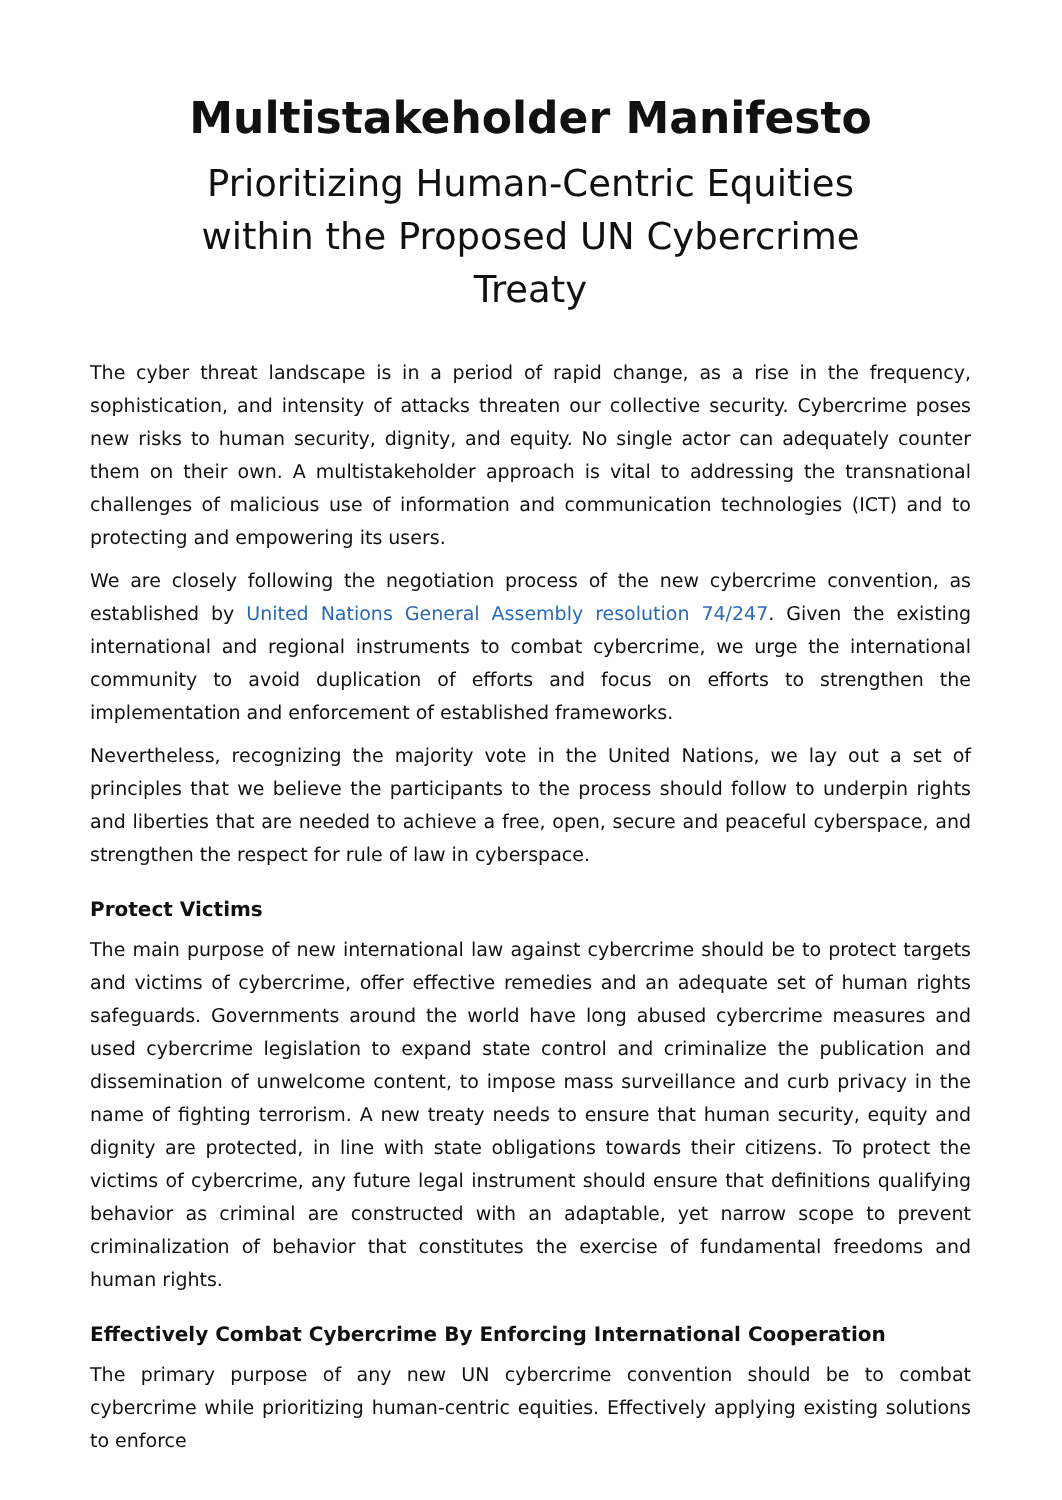Multistakeholder Manifesto
Prioritizing Human-Centric Equities within the Proposed UN Cybercrime Treaty
The cyber threat landscape is in a period of rapid change, as a rise in the frequency, sophistication, and intensity of attacks threaten our collective security. Cybercrime poses new risks to human security, dignity, and equity. No single actor can adequately counter them on their own. A multistakeholder approach is vital to addressing the transnational challenges of malicious use of information and communication technologies (ICT) and to protecting and empowering its users.
We are closely following the negotiation process of the new cybercrime convention, as established by United Nations General Assembly resolution 74/247. Given the existing international and regional instruments to combat cybercrime, we urge the international community to avoid duplication of efforts and focus on efforts to strengthen the implementation and enforcement of established frameworks.
Nevertheless, recognizing the majority vote in the United Nations, we lay out a set of principles that we believe the participants to the process should follow to underpin rights and liberties that are needed to achieve a free, open, secure and peaceful cyberspace, and strengthen the respect for rule of law in cyberspace.
Protect Victims
The main purpose of new international law against cybercrime should be to protect targets and victims of cybercrime, offer effective remedies and an adequate set of human rights safeguards. Governments around the world have long abused cybercrime measures and used cybercrime legislation to expand state control and criminalize the publication and dissemination of unwelcome content, to impose mass surveillance and curb privacy in the name of fighting terrorism. A new treaty needs to ensure that human security, equity and dignity are protected, in line with state obligations towards their citizens. To protect the victims of cybercrime, any future legal instrument should ensure that definitions qualifying behavior as criminal are constructed with an adaptable, yet narrow scope to prevent criminalization of behavior that constitutes the exercise of fundamental freedoms and human rights.
Effectively Combat Cybercrime By Enforcing International Cooperation
The primary purpose of any new UN cybercrime convention should be to combat cybercrime while prioritizing human-centric equities. Effectively applying existing solutions to enforce